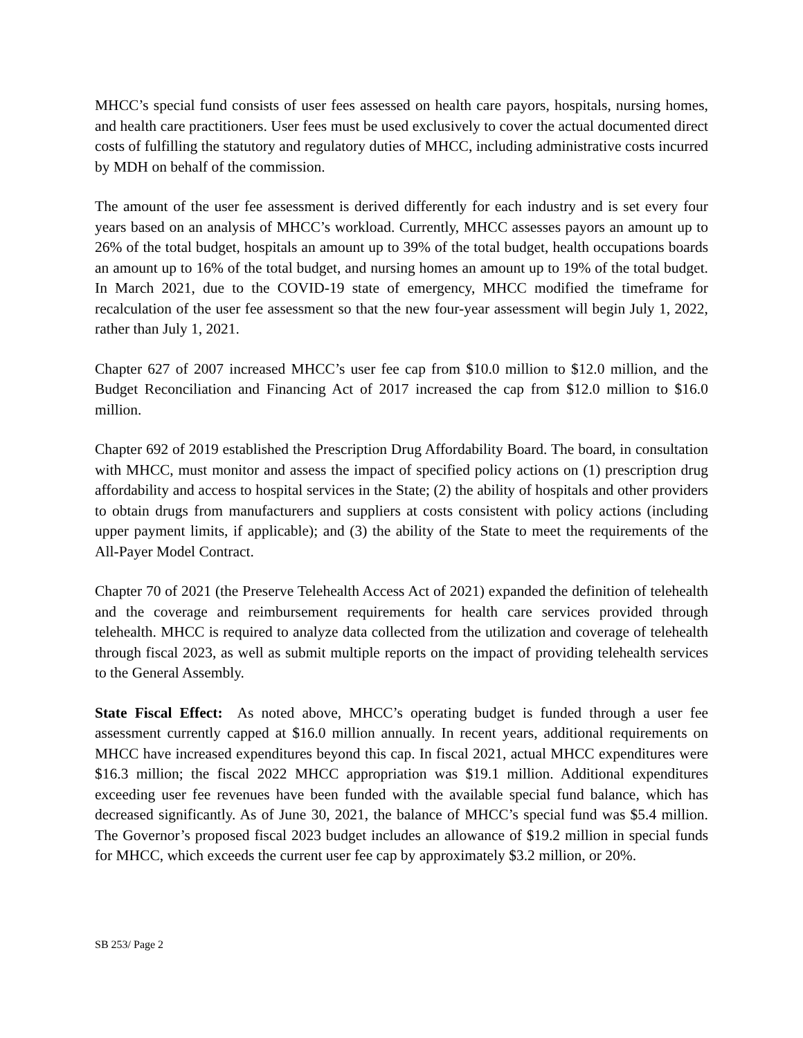MHCC’s special fund consists of user fees assessed on health care payors, hospitals, nursing homes, and health care practitioners. User fees must be used exclusively to cover the actual documented direct costs of fulfilling the statutory and regulatory duties of MHCC, including administrative costs incurred by MDH on behalf of the commission.
The amount of the user fee assessment is derived differently for each industry and is set every four years based on an analysis of MHCC’s workload. Currently, MHCC assesses payors an amount up to 26% of the total budget, hospitals an amount up to 39% of the total budget, health occupations boards an amount up to 16% of the total budget, and nursing homes an amount up to 19% of the total budget. In March 2021, due to the COVID-19 state of emergency, MHCC modified the timeframe for recalculation of the user fee assessment so that the new four-year assessment will begin July 1, 2022, rather than July 1, 2021.
Chapter 627 of 2007 increased MHCC’s user fee cap from $10.0 million to $12.0 million, and the Budget Reconciliation and Financing Act of 2017 increased the cap from $12.0 million to $16.0 million.
Chapter 692 of 2019 established the Prescription Drug Affordability Board. The board, in consultation with MHCC, must monitor and assess the impact of specified policy actions on (1) prescription drug affordability and access to hospital services in the State; (2) the ability of hospitals and other providers to obtain drugs from manufacturers and suppliers at costs consistent with policy actions (including upper payment limits, if applicable); and (3) the ability of the State to meet the requirements of the All-Payer Model Contract.
Chapter 70 of 2021 (the Preserve Telehealth Access Act of 2021) expanded the definition of telehealth and the coverage and reimbursement requirements for health care services provided through telehealth. MHCC is required to analyze data collected from the utilization and coverage of telehealth through fiscal 2023, as well as submit multiple reports on the impact of providing telehealth services to the General Assembly.
State Fiscal Effect: As noted above, MHCC’s operating budget is funded through a user fee assessment currently capped at $16.0 million annually. In recent years, additional requirements on MHCC have increased expenditures beyond this cap. In fiscal 2021, actual MHCC expenditures were $16.3 million; the fiscal 2022 MHCC appropriation was $19.1 million. Additional expenditures exceeding user fee revenues have been funded with the available special fund balance, which has decreased significantly. As of June 30, 2021, the balance of MHCC’s special fund was $5.4 million. The Governor’s proposed fiscal 2023 budget includes an allowance of $19.2 million in special funds for MHCC, which exceeds the current user fee cap by approximately $3.2 million, or 20%.
SB 253/ Page 2